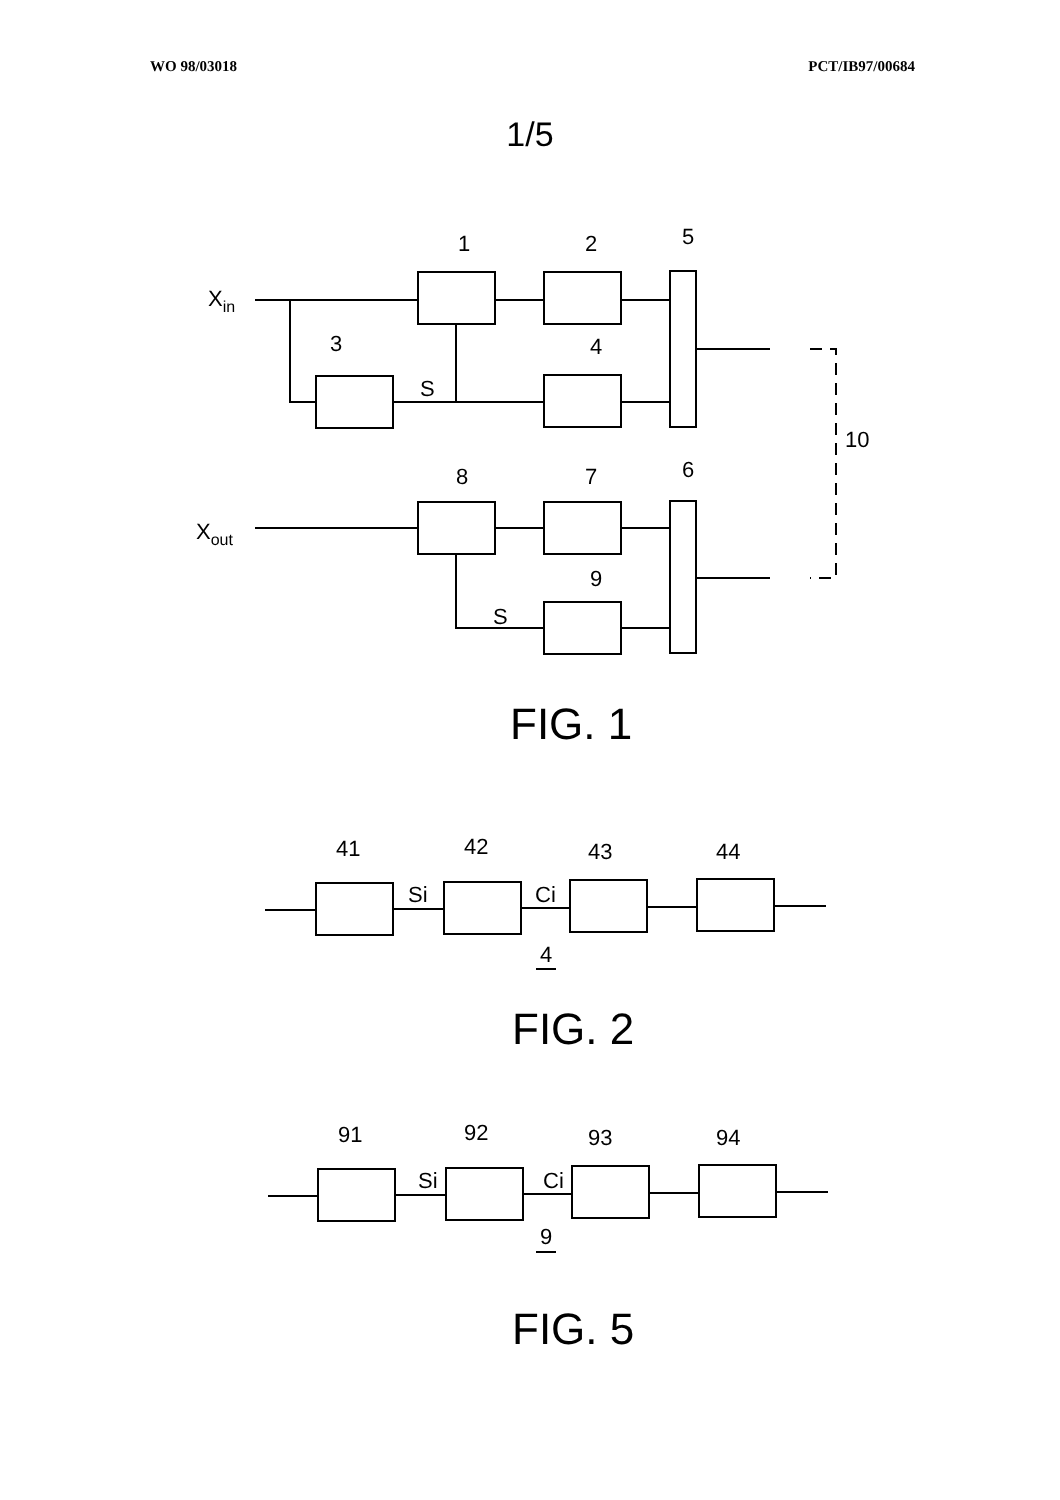WO 98/03018 PCT/IB97/00684
1/5
Xin
Xout
1
2
5
3
4
S
10
8
7
6
9
S
FIG. 1
41
42
43
44
Si
Ci
4
FIG. 2
91
92
93
94
Si
Ci
9
FIG. 5